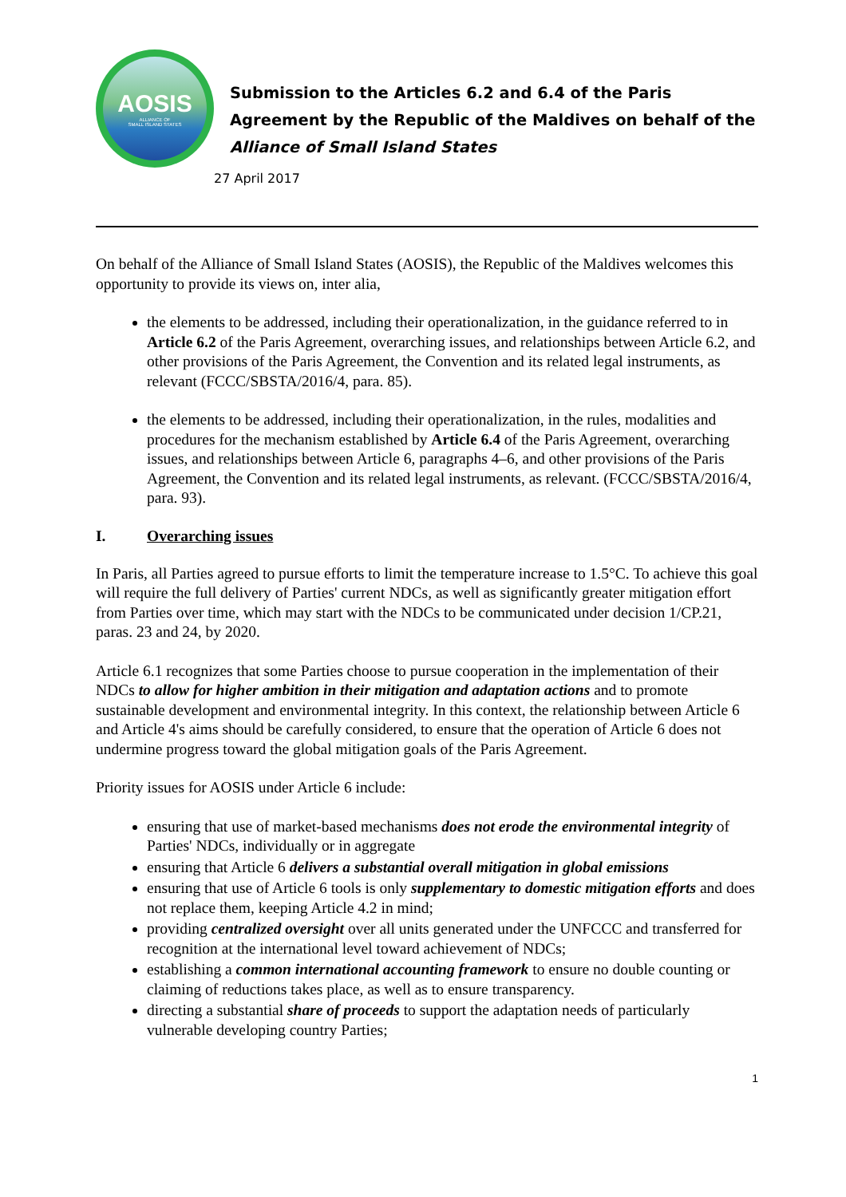AOSIS
ALLIANCE OF
SMALL ISLAND STATES
Submission to the Articles 6.2 and 6.4 of the Paris Agreement by the Republic of the Maldives on behalf of the Alliance of Small Island States
27 April 2017
On behalf of the Alliance of Small Island States (AOSIS), the Republic of the Maldives welcomes this opportunity to provide its views on, inter alia,
the elements to be addressed, including their operationalization, in the guidance referred to in Article 6.2 of the Paris Agreement, overarching issues, and relationships between Article 6.2, and other provisions of the Paris Agreement, the Convention and its related legal instruments, as relevant (FCCC/SBSTA/2016/4, para. 85).
the elements to be addressed, including their operationalization, in the rules, modalities and procedures for the mechanism established by Article 6.4 of the Paris Agreement, overarching issues, and relationships between Article 6, paragraphs 4–6, and other provisions of the Paris Agreement, the Convention and its related legal instruments, as relevant. (FCCC/SBSTA/2016/4, para. 93).
I. Overarching issues
In Paris, all Parties agreed to pursue efforts to limit the temperature increase to 1.5°C. To achieve this goal will require the full delivery of Parties' current NDCs, as well as significantly greater mitigation effort from Parties over time, which may start with the NDCs to be communicated under decision 1/CP.21, paras. 23 and 24, by 2020.
Article 6.1 recognizes that some Parties choose to pursue cooperation in the implementation of their NDCs to allow for higher ambition in their mitigation and adaptation actions and to promote sustainable development and environmental integrity. In this context, the relationship between Article 6 and Article 4's aims should be carefully considered, to ensure that the operation of Article 6 does not undermine progress toward the global mitigation goals of the Paris Agreement.
Priority issues for AOSIS under Article 6 include:
ensuring that use of market-based mechanisms does not erode the environmental integrity of Parties' NDCs, individually or in aggregate
ensuring that Article 6 delivers a substantial overall mitigation in global emissions
ensuring that use of Article 6 tools is only supplementary to domestic mitigation efforts and does not replace them, keeping Article 4.2 in mind;
providing centralized oversight over all units generated under the UNFCCC and transferred for recognition at the international level toward achievement of NDCs;
establishing a common international accounting framework to ensure no double counting or claiming of reductions takes place, as well as to ensure transparency.
directing a substantial share of proceeds to support the adaptation needs of particularly vulnerable developing country Parties;
1